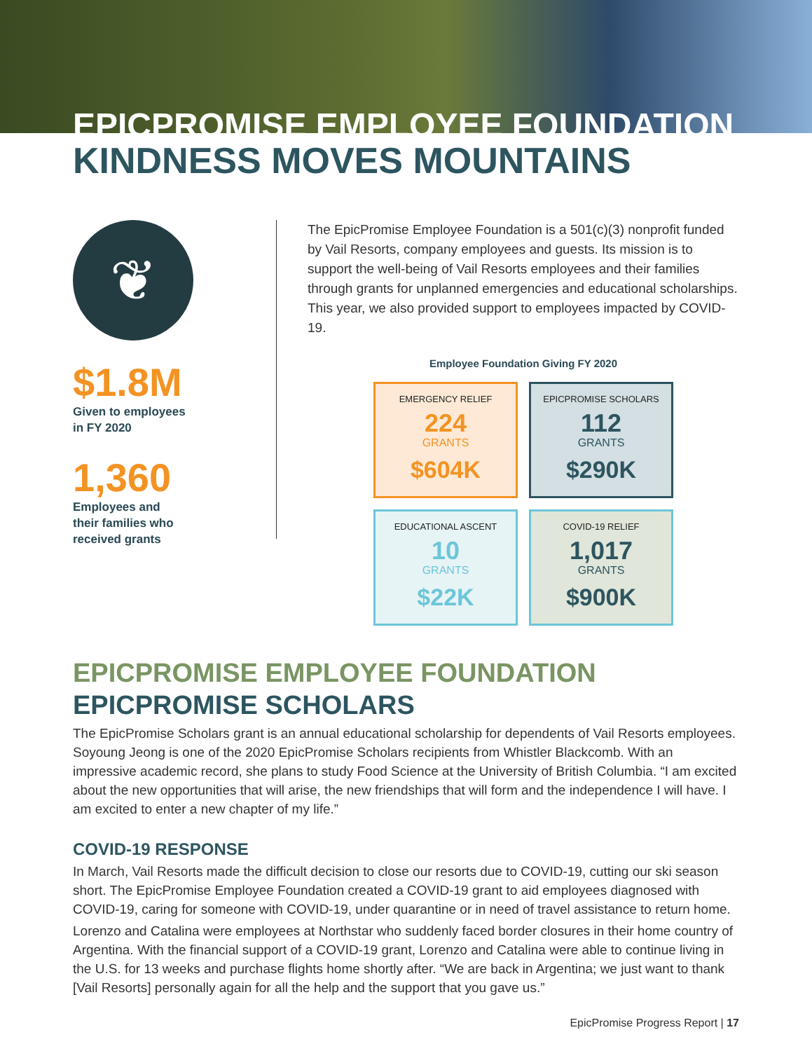EPICPROMISE EMPLOYEE FOUNDATION
KINDNESS MOVES MOUNTAINS
❦
$1.8M
Given to employees
in FY 2020
1,360
Employees and
their families who
received grants
The EpicPromise Employee Foundation is a 501(c)(3) nonprofit funded by Vail Resorts, company employees and guests. Its mission is to support the well-being of Vail Resorts employees and their families through grants for unplanned emergencies and educational scholarships. This year, we also provided support to employees impacted by COVID-19.
Employee Foundation Giving FY 2020
EMERGENCY RELIEF
224
GRANTS
$604K
EPICPROMISE SCHOLARS
112
GRANTS
$290K
EDUCATIONAL ASCENT
10
GRANTS
$22K
COVID-19 RELIEF
1,017
GRANTS
$900K
EPICPROMISE EMPLOYEE FOUNDATION
EPICPROMISE SCHOLARS
The EpicPromise Scholars grant is an annual educational scholarship for dependents of Vail Resorts employees. Soyoung Jeong is one of the 2020 EpicPromise Scholars recipients from Whistler Blackcomb. With an impressive academic record, she plans to study Food Science at the University of British Columbia. “I am excited about the new opportunities that will arise, the new friendships that will form and the independence I will have. I am excited to enter a new chapter of my life.”
COVID-19 RESPONSE
In March, Vail Resorts made the difficult decision to close our resorts due to COVID-19, cutting our ski season short. The EpicPromise Employee Foundation created a COVID-19 grant to aid employees diagnosed with COVID-19, caring for someone with COVID-19, under quarantine or in need of travel assistance to return home.
Lorenzo and Catalina were employees at Northstar who suddenly faced border closures in their home country of Argentina. With the financial support of a COVID-19 grant, Lorenzo and Catalina were able to continue living in the U.S. for 13 weeks and purchase flights home shortly after. “We are back in Argentina; we just want to thank [Vail Resorts] personally again for all the help and the support that you gave us.”
EpicPromise Progress Report | 17